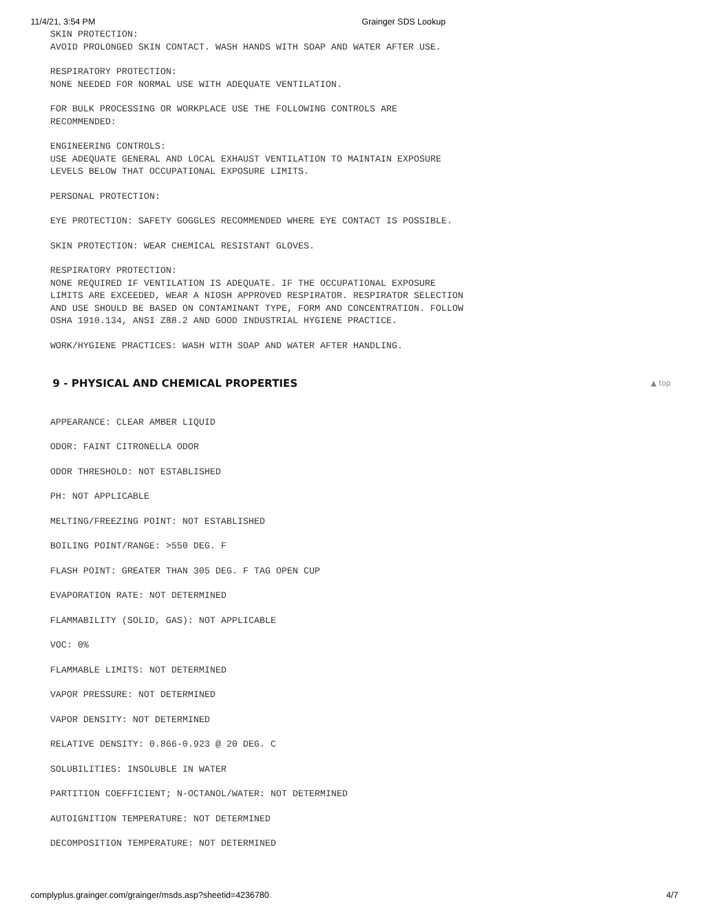11/4/21, 3:54 PM Grainger SDS Lookup
SKIN PROTECTION:
AVOID PROLONGED SKIN CONTACT. WASH HANDS WITH SOAP AND WATER AFTER USE.
RESPIRATORY PROTECTION:
NONE NEEDED FOR NORMAL USE WITH ADEQUATE VENTILATION.
FOR BULK PROCESSING OR WORKPLACE USE THE FOLLOWING CONTROLS ARE
RECOMMENDED:
ENGINEERING CONTROLS:
USE ADEQUATE GENERAL AND LOCAL EXHAUST VENTILATION TO MAINTAIN EXPOSURE
LEVELS BELOW THAT OCCUPATIONAL EXPOSURE LIMITS.
PERSONAL PROTECTION:
EYE PROTECTION: SAFETY GOGGLES RECOMMENDED WHERE EYE CONTACT IS POSSIBLE.
SKIN PROTECTION: WEAR CHEMICAL RESISTANT GLOVES.
RESPIRATORY PROTECTION:
NONE REQUIRED IF VENTILATION IS ADEQUATE. IF THE OCCUPATIONAL EXPOSURE
LIMITS ARE EXCEEDED, WEAR A NIOSH APPROVED RESPIRATOR. RESPIRATOR SELECTION
AND USE SHOULD BE BASED ON CONTAMINANT TYPE, FORM AND CONCENTRATION. FOLLOW
OSHA 1910.134, ANSI Z88.2 AND GOOD INDUSTRIAL HYGIENE PRACTICE.
WORK/HYGIENE PRACTICES: WASH WITH SOAP AND WATER AFTER HANDLING.
9 - PHYSICAL AND CHEMICAL PROPERTIES ▲ top
APPEARANCE: CLEAR AMBER LIQUID
ODOR: FAINT CITRONELLA ODOR
ODOR THRESHOLD: NOT ESTABLISHED
PH: NOT APPLICABLE
MELTING/FREEZING POINT: NOT ESTABLISHED
BOILING POINT/RANGE: >550 DEG. F
FLASH POINT: GREATER THAN 305 DEG. F TAG OPEN CUP
EVAPORATION RATE: NOT DETERMINED
FLAMMABILITY (SOLID, GAS): NOT APPLICABLE
VOC: 0%
FLAMMABLE LIMITS: NOT DETERMINED
VAPOR PRESSURE: NOT DETERMINED
VAPOR DENSITY: NOT DETERMINED
RELATIVE DENSITY: 0.866-0.923 @ 20 DEG. C
SOLUBILITIES: INSOLUBLE IN WATER
PARTITION COEFFICIENT; N-OCTANOL/WATER: NOT DETERMINED
AUTOIGNITION TEMPERATURE: NOT DETERMINED
DECOMPOSITION TEMPERATURE: NOT DETERMINED
complyplus.grainger.com/grainger/msds.asp?sheetid=4236780 4/7